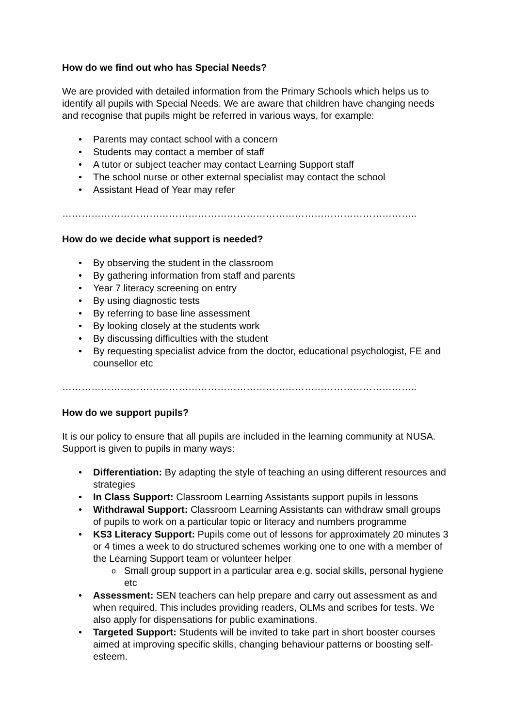How do we find out who has Special Needs?
We are provided with detailed information from the Primary Schools which helps us to identify all pupils with Special Needs. We are aware that children have changing needs and recognise that pupils might be referred in various ways, for example:
• Parents may contact school with a concern
• Students may contact a member of staff
• A tutor or subject teacher may contact Learning Support staff
• The school nurse or other external specialist may contact the school
• Assistant Head of Year may refer
………………………………………………………………………………………………..
How do we decide what support is needed?
• By observing the student in the classroom
• By gathering information from staff and parents
• Year 7 literacy screening on entry
• By using diagnostic tests
• By referring to base line assessment
• By looking closely at the students work
• By discussing difficulties with the student
• By requesting specialist advice from the doctor, educational psychologist, FE and counsellor etc
………………………………………………………………………………………………..
How do we support pupils?
It is our policy to ensure that all pupils are included in the learning community at NUSA. Support is given to pupils in many ways:
• Differentiation: By adapting the style of teaching an using different resources and strategies
• In Class Support: Classroom Learning Assistants support pupils in lessons
• Withdrawal Support: Classroom Learning Assistants can withdraw small groups of pupils to work on a particular topic or literacy and numbers programme
• KS3 Literacy Support: Pupils come out of lessons for approximately 20 minutes 3 or 4 times a week to do structured schemes working one to one with a member of the Learning Support team or volunteer helper
o Small group support in a particular area e.g. social skills, personal hygiene etc
• Assessment: SEN teachers can help prepare and carry out assessment as and when required. This includes providing readers, OLMs and scribes for tests. We also apply for dispensations for public examinations.
• Targeted Support: Students will be invited to take part in short booster courses aimed at improving specific skills, changing behaviour patterns or boosting self-esteem.